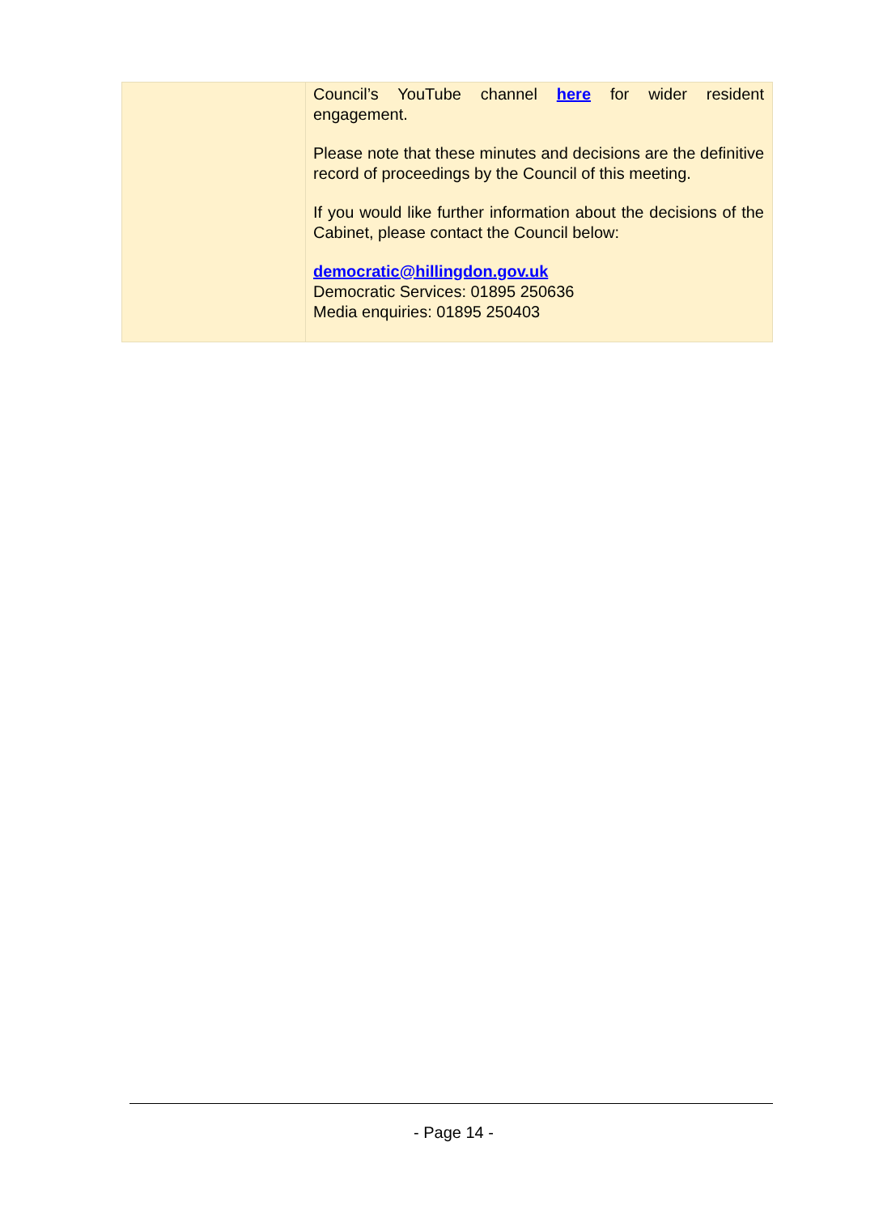| | Council’s YouTube channel here for wider resident engagement. Please note that these minutes and decisions are the definitive record of proceedings by the Council of this meeting. If you would like further information about the decisions of the Cabinet, please contact the Council below: democratic@hillingdon.gov.uk Democratic Services: 01895 250636 Media enquiries: 01895 250403 |
- Page 14 -